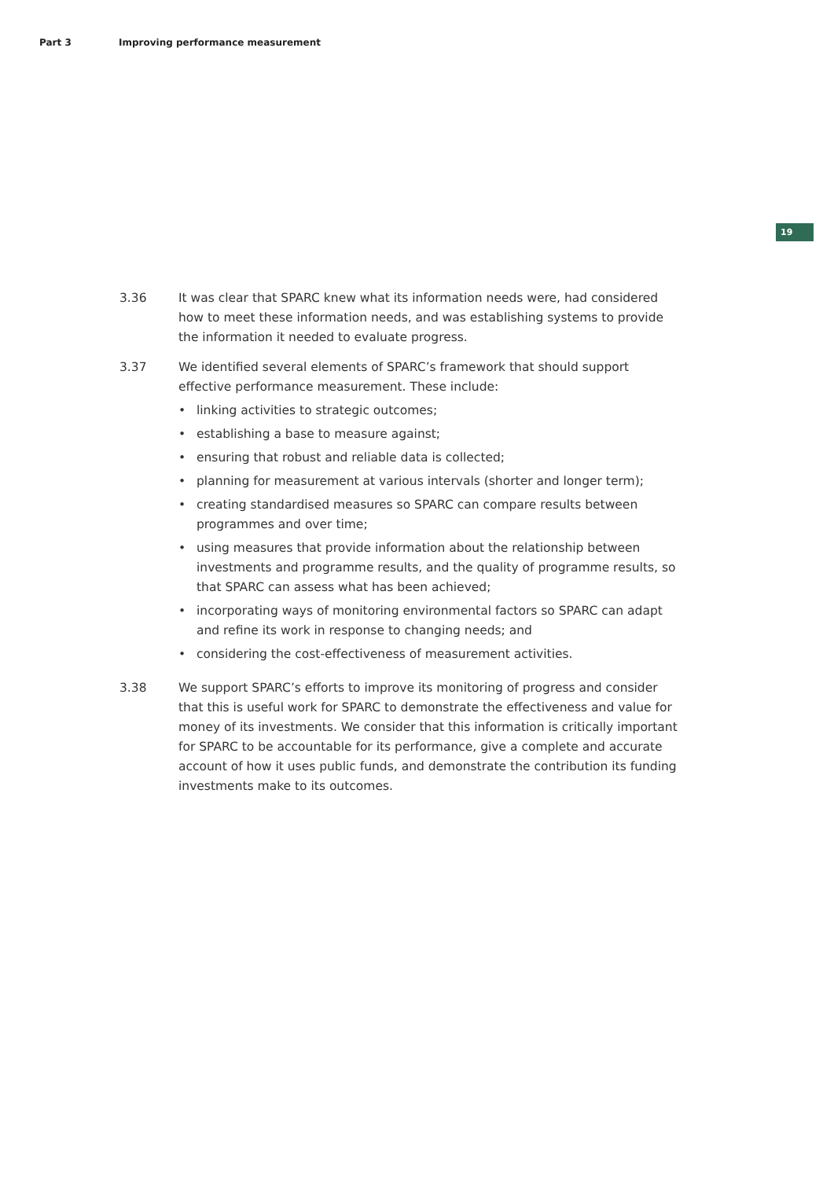Part 3 Improving performance measurement
19
3.36 It was clear that SPARC knew what its information needs were, had considered how to meet these information needs, and was establishing systems to provide the information it needed to evaluate progress.
3.37 We identified several elements of SPARC’s framework that should support effective performance measurement. These include:
• linking activities to strategic outcomes;
• establishing a base to measure against;
• ensuring that robust and reliable data is collected;
• planning for measurement at various intervals (shorter and longer term);
• creating standardised measures so SPARC can compare results between programmes and over time;
• using measures that provide information about the relationship between investments and programme results, and the quality of programme results, so that SPARC can assess what has been achieved;
• incorporating ways of monitoring environmental factors so SPARC can adapt and refine its work in response to changing needs; and
• considering the cost-effectiveness of measurement activities.
3.38 We support SPARC’s efforts to improve its monitoring of progress and consider that this is useful work for SPARC to demonstrate the effectiveness and value for money of its investments. We consider that this information is critically important for SPARC to be accountable for its performance, give a complete and accurate account of how it uses public funds, and demonstrate the contribution its funding investments make to its outcomes.